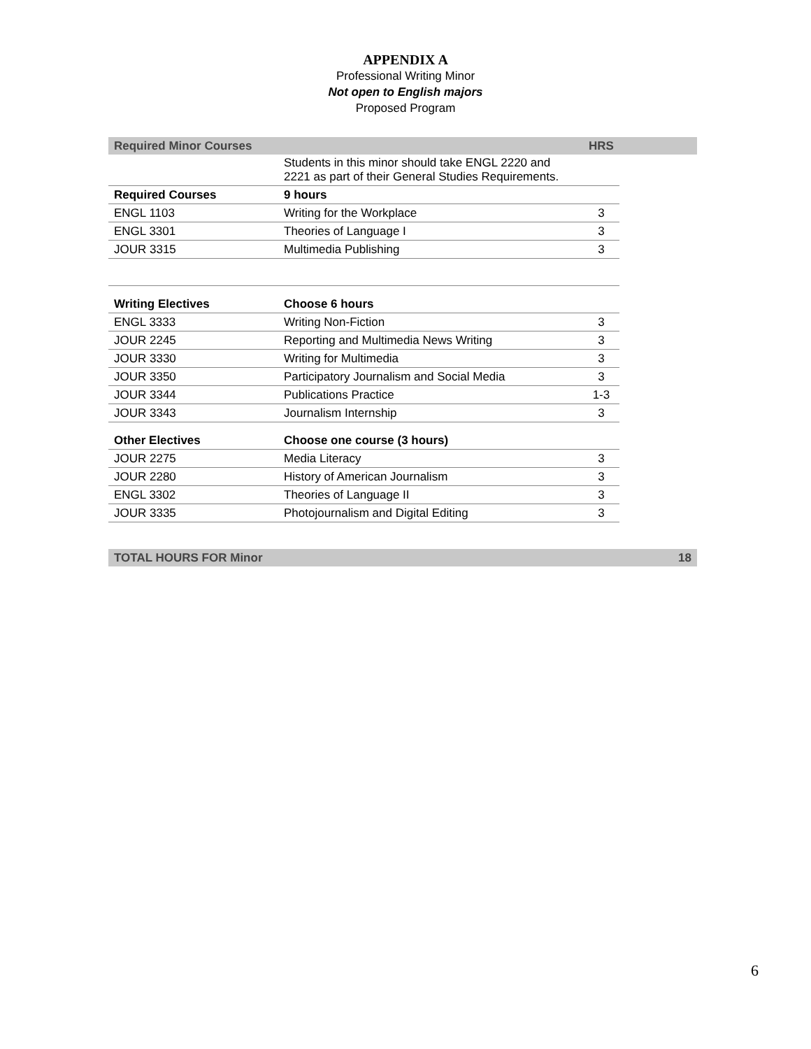APPENDIX A
Professional Writing Minor
Not open to English majors
Proposed Program
| Required Minor Courses | | HRS | |
| | Students in this minor should take ENGL 2220 and 2221 as part of their General Studies Requirements. | | |
| Required Courses | 9 hours | | |
| ENGL 1103 | Writing for the Workplace | 3 | |
| ENGL 3301 | Theories of Language I | 3 | |
| JOUR 3315 | Multimedia Publishing | 3 | |
| Writing Electives | Choose 6 hours | | |
| ENGL 3333 | Writing Non-Fiction | 3 | |
| JOUR 2245 | Reporting and Multimedia News Writing | 3 | |
| JOUR 3330 | Writing for Multimedia | 3 | |
| JOUR 3350 | Participatory Journalism and Social Media | 3 | |
| JOUR 3344 | Publications Practice | 1-3 | |
| JOUR 3343 | Journalism Internship | 3 | |
| Other Electives | Choose one course (3 hours) | | |
| JOUR 2275 | Media Literacy | 3 | |
| JOUR 2280 | History of American Journalism | 3 | |
| ENGL 3302 | Theories of Language II | 3 | |
| JOUR 3335 | Photojournalism and Digital Editing | 3 | |
| TOTAL HOURS FOR Minor | | | 18 |
6